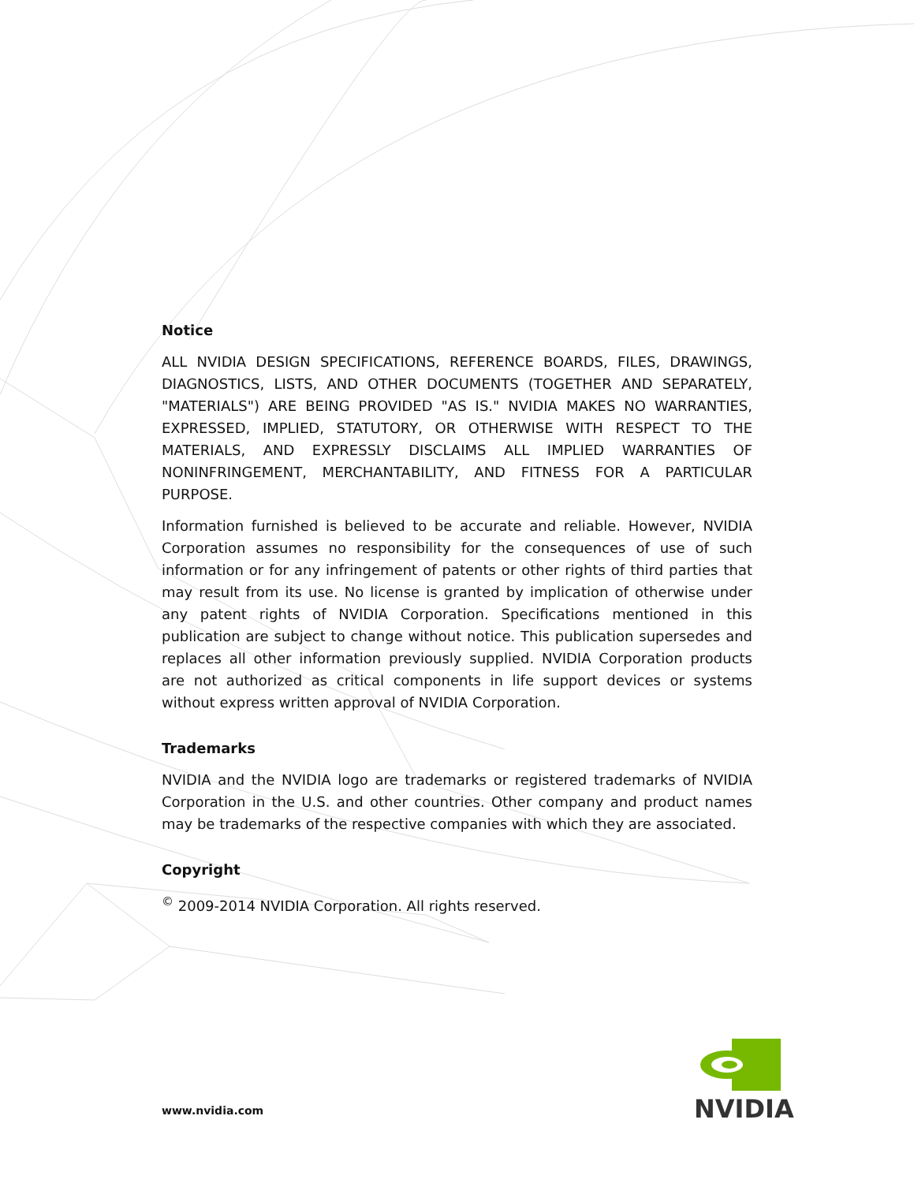Notice
ALL NVIDIA DESIGN SPECIFICATIONS, REFERENCE BOARDS, FILES, DRAWINGS, DIAGNOSTICS, LISTS, AND OTHER DOCUMENTS (TOGETHER AND SEPARATELY, "MATERIALS") ARE BEING PROVIDED "AS IS." NVIDIA MAKES NO WARRANTIES, EXPRESSED, IMPLIED, STATUTORY, OR OTHERWISE WITH RESPECT TO THE MATERIALS, AND EXPRESSLY DISCLAIMS ALL IMPLIED WARRANTIES OF NONINFRINGEMENT, MERCHANTABILITY, AND FITNESS FOR A PARTICULAR PURPOSE.
Information furnished is believed to be accurate and reliable. However, NVIDIA Corporation assumes no responsibility for the consequences of use of such information or for any infringement of patents or other rights of third parties that may result from its use. No license is granted by implication of otherwise under any patent rights of NVIDIA Corporation. Specifications mentioned in this publication are subject to change without notice. This publication supersedes and replaces all other information previously supplied. NVIDIA Corporation products are not authorized as critical components in life support devices or systems without express written approval of NVIDIA Corporation.
Trademarks
NVIDIA and the NVIDIA logo are trademarks or registered trademarks of NVIDIA Corporation in the U.S. and other countries. Other company and product names may be trademarks of the respective companies with which they are associated.
Copyright
<sup>©</sup> 2009-2014 NVIDIA Corporation. All rights reserved.
www.nvidia.com
NVIDIA